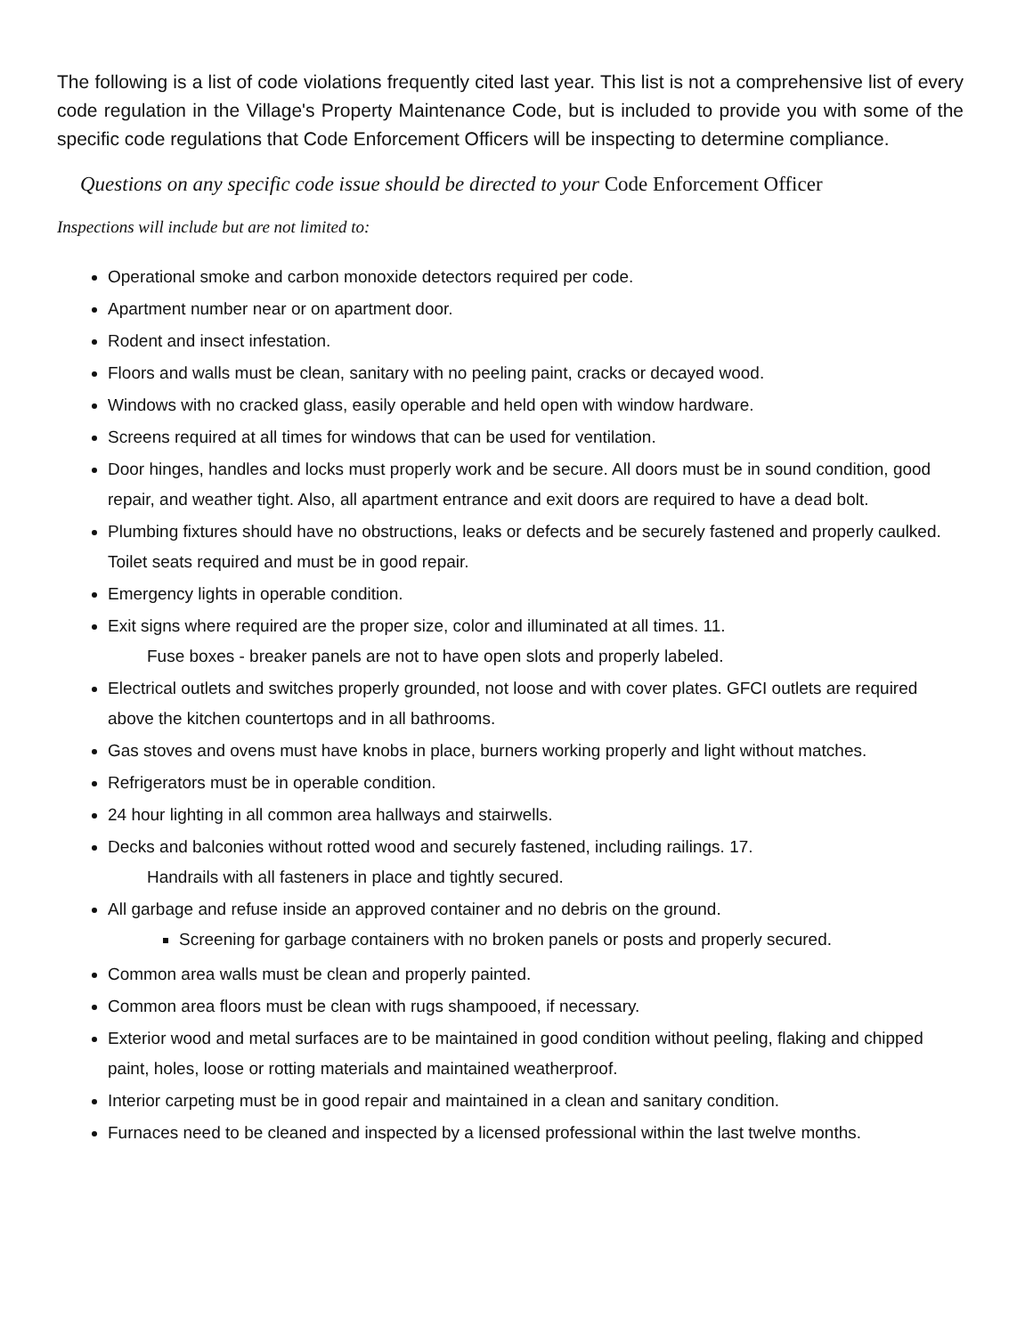The following is a list of code violations frequently cited last year. This list is not a comprehensive list of every code regulation in the Village's Property Maintenance Code, but is included to provide you with some of the specific code regulations that Code Enforcement Officers will be inspecting to determine compliance.
Questions on any specific code issue should be directed to your Code Enforcement Officer
Inspections will include but are not limited to:
Operational smoke and carbon monoxide detectors required per code.
Apartment number near or on apartment door.
Rodent and insect infestation.
Floors and walls must be clean, sanitary with no peeling paint, cracks or decayed wood.
Windows with no cracked glass, easily operable and held open with window hardware.
Screens required at all times for windows that can be used for ventilation.
Door hinges, handles and locks must properly work and be secure. All doors must be in sound condition, good repair, and weather tight. Also, all apartment entrance and exit doors are required to have a dead bolt.
Plumbing fixtures should have no obstructions, leaks or defects and be securely fastened and properly caulked. Toilet seats required and must be in good repair.
Emergency lights in operable condition.
Exit signs where required are the proper size, color and illuminated at all times. 11.
Fuse boxes - breaker panels are not to have open slots and properly labeled.
Electrical outlets and switches properly grounded, not loose and with cover plates. GFCI outlets are required above the kitchen countertops and in all bathrooms.
Gas stoves and ovens must have knobs in place, burners working properly and light without matches.
Refrigerators must be in operable condition.
24 hour lighting in all common area hallways and stairwells.
Decks and balconies without rotted wood and securely fastened, including railings. 17.
Handrails with all fasteners in place and tightly secured.
All garbage and refuse inside an approved container and no debris on the ground.
Screening for garbage containers with no broken panels or posts and properly secured.
Common area walls must be clean and properly painted.
Common area floors must be clean with rugs shampooed, if necessary.
Exterior wood and metal surfaces are to be maintained in good condition without peeling, flaking and chipped paint, holes, loose or rotting materials and maintained weatherproof.
Interior carpeting must be in good repair and maintained in a clean and sanitary condition.
Furnaces need to be cleaned and inspected by a licensed professional within the last twelve months.